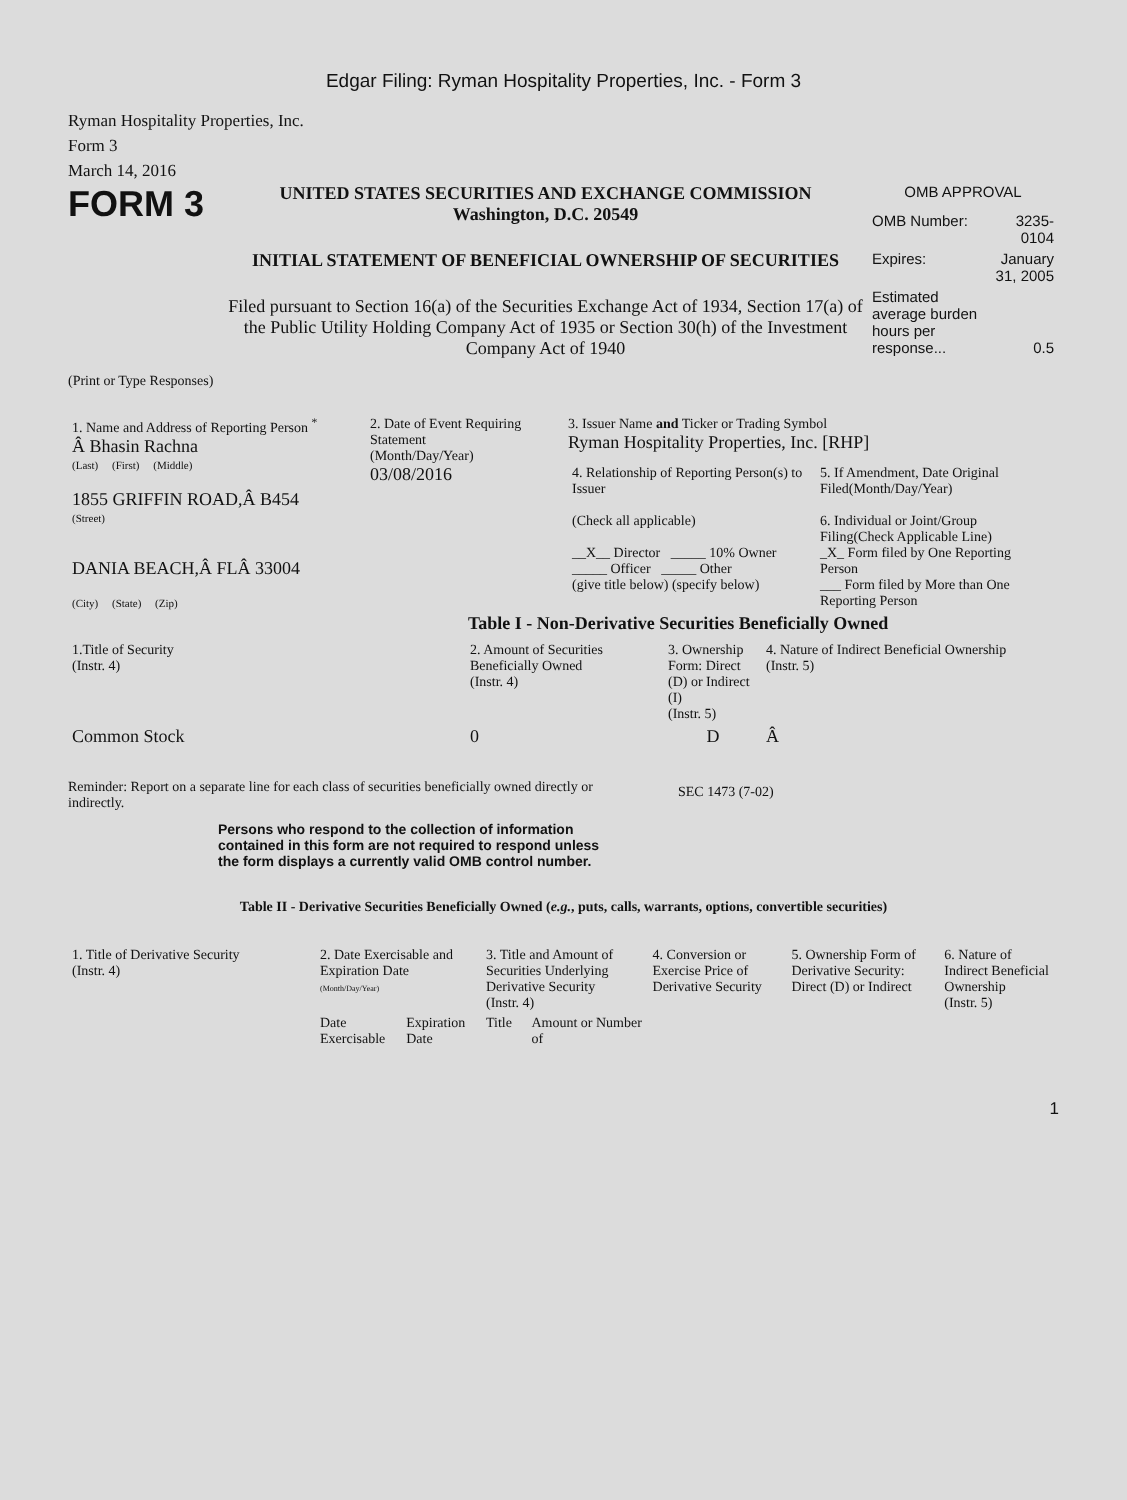Edgar Filing: Ryman Hospitality Properties, Inc. - Form 3
Ryman Hospitality Properties, Inc.
Form 3
March 14, 2016
FORM 3
UNITED STATES SECURITIES AND EXCHANGE COMMISSION
Washington, D.C. 20549
INITIAL STATEMENT OF BENEFICIAL OWNERSHIP OF SECURITIES
Filed pursuant to Section 16(a) of the Securities Exchange Act of 1934, Section 17(a) of the Public Utility Holding Company Act of 1935 or Section 30(h) of the Investment Company Act of 1940
OMB APPROVAL
| OMB Number: | 3235-0104 |
| Expires: | January 31, 2005 |
| Estimated average burden hours per response... | 0.5 |
(Print or Type Responses)
| 1. Name and Address of Reporting Person <sup>*</sup> Â Bhasin Rachna (Last) (First) (Middle) 1855 GRIFFIN ROAD,Â B454 (Street) DANIA BEACH,Â FLÂ 33004 (City) (State) (Zip) | 2. Date of Event Requiring Statement (Month/Day/Year) 03/08/2016 | 3. Issuer Name and Ticker or Trading Symbol Ryman Hospitality Properties, Inc. [RHP] / 4. Relationship of Reporting Person(s) to Issuer (Check all applicable) __X__ Director _____ 10% Owner _____ Officer _____ Other (give title below) (specify below) / 5. If Amendment, Date Original Filed(Month/Day/Year) 6. Individual or Joint/Group Filing(Check Applicable Line) _X_ Form filed by One Reporting Person ___ Form filed by More than One Reporting Person / |
Table I - Non-Derivative Securities Beneficially Owned
| 1.Title of Security (Instr. 4) | 2. Amount of Securities Beneficially Owned (Instr. 4) | 3. Ownership Form: Direct (D) or Indirect (I) (Instr. 5) | 4. Nature of Indirect Beneficial Ownership (Instr. 5) |
| --- | --- | --- | --- |
| Common Stock | 0 | D | Â |
Reminder: Report on a separate line for each class of securities beneficially owned directly or indirectly.
SEC 1473 (7-02)
Persons who respond to the collection of information contained in this form are not required to respond unless the form displays a currently valid OMB control number.
Table II - Derivative Securities Beneficially Owned (e.g., puts, calls, warrants, options, convertible securities)
| 1. Title of Derivative Security (Instr. 4) | 2. Date Exercisable and Expiration Date (Month/Day/Year) | | 3. Title and Amount of Securities Underlying Derivative Security (Instr. 4) | | 4. Conversion or Exercise Price of Derivative Security | 5. Ownership Form of Derivative Security: Direct (D) or Indirect | 6. Nature of Indirect Beneficial Ownership (Instr. 5) |
| --- | --- | --- | --- | --- | --- | --- | --- |
| | Date Exercisable | Expiration Date | Title | Amount or Number of | | | |
1